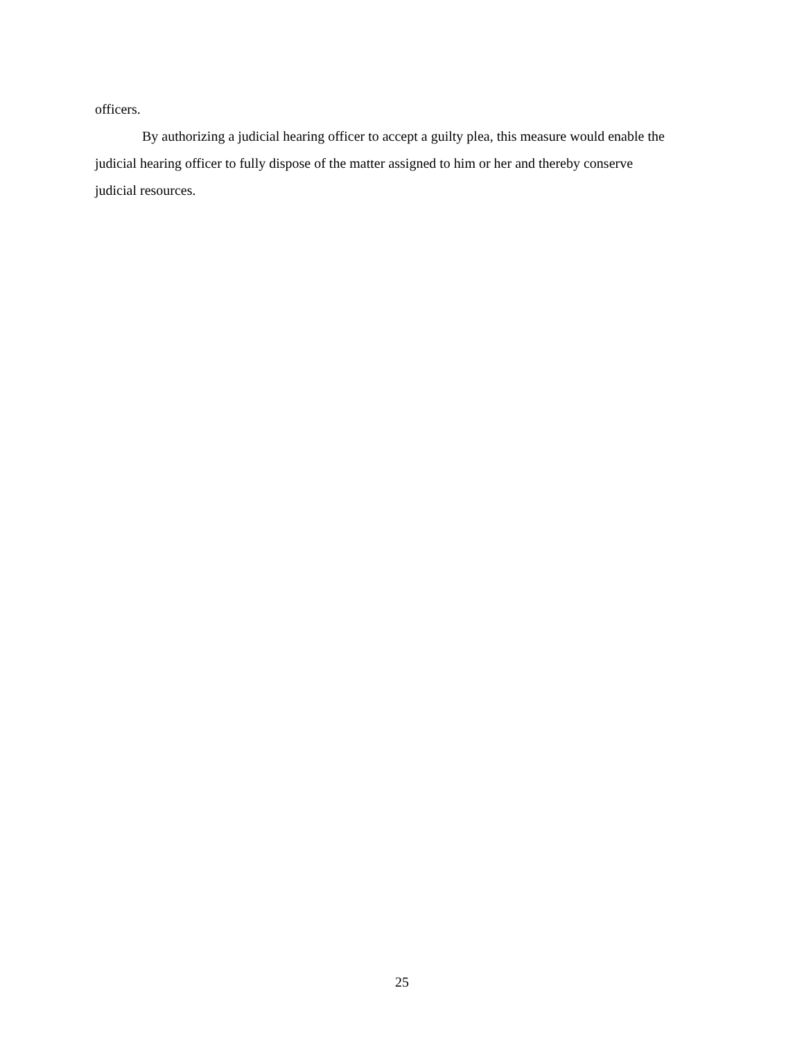officers.
By authorizing a judicial hearing officer to accept a guilty plea, this measure would enable the judicial hearing officer to fully dispose of the matter assigned to him or her and thereby conserve judicial resources.
25